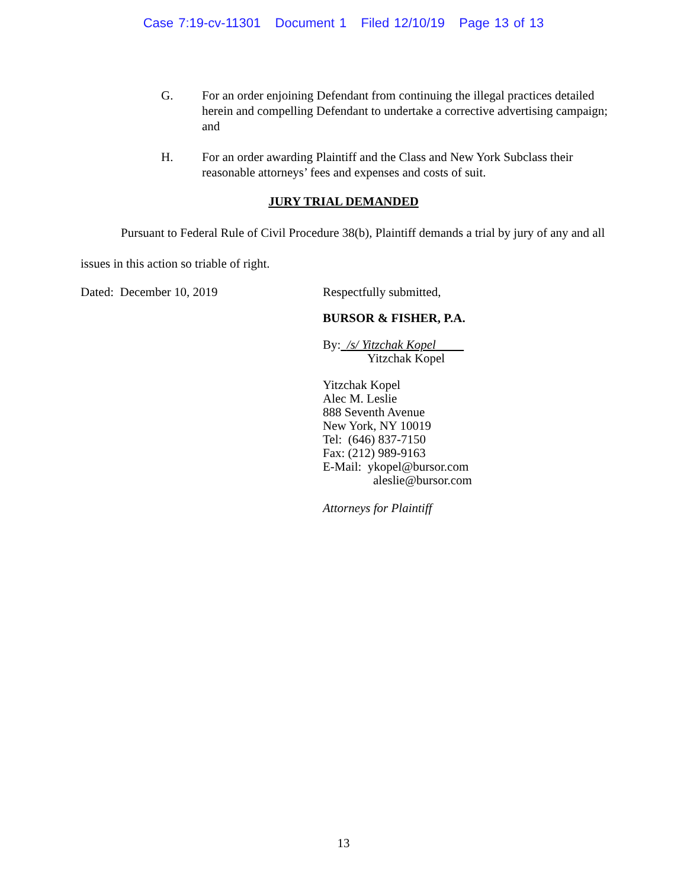Case 7:19-cv-11301 Document 1 Filed 12/10/19 Page 13 of 13
G. For an order enjoining Defendant from continuing the illegal practices detailed herein and compelling Defendant to undertake a corrective advertising campaign; and
H. For an order awarding Plaintiff and the Class and New York Subclass their reasonable attorneys’ fees and expenses and costs of suit.
JURY TRIAL DEMANDED
Pursuant to Federal Rule of Civil Procedure 38(b), Plaintiff demands a trial by jury of any and all issues in this action so triable of right.
Dated: December 10, 2019 Respectfully submitted,
BURSOR & FISHER, P.A.
By: /s/ Yitzchak Kopel
Yitzchak Kopel
Yitzchak Kopel
Alec M. Leslie
888 Seventh Avenue
New York, NY 10019
Tel: (646) 837-7150
Fax: (212) 989-9163
E-Mail: ykopel@bursor.com
aleslie@bursor.com
Attorneys for Plaintiff
13